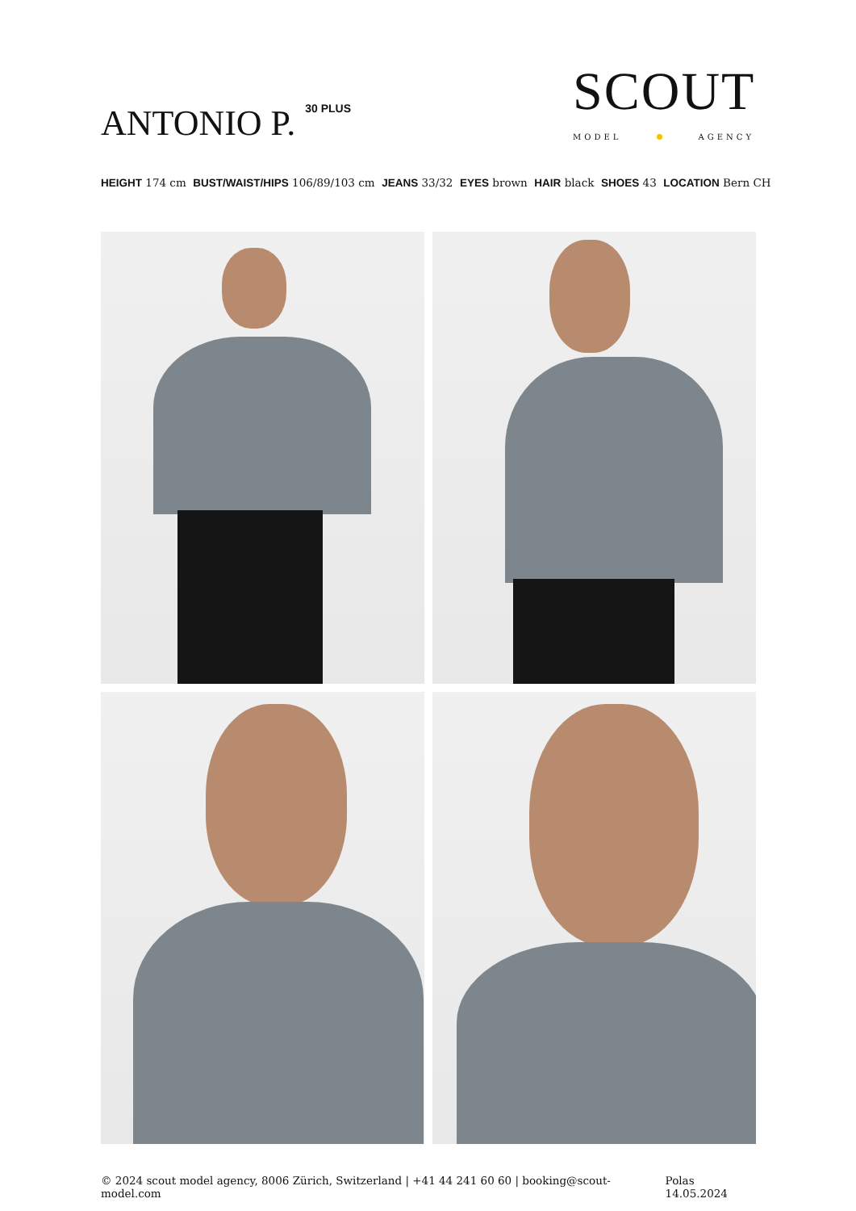ANTONIO P.<sup>30 PLUS</sup>
SCOUT
MODEL AGENCY
HEIGHT 174 cm BUST/WAIST/HIPS 106/89/103 cm JEANS 33/32 EYES brown HAIR black SHOES 43 LOCATION Bern CH
© 2024 scout model agency, 8006 Zürich, Switzerland | +41 44 241 60 60 | booking@scout-model.com Polas 14.05.2024